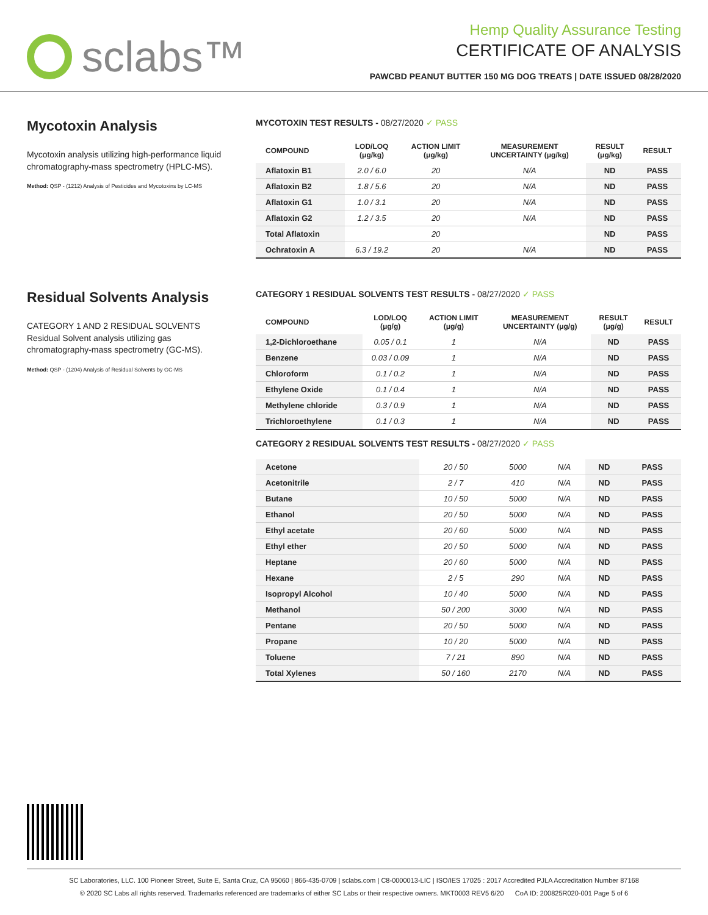sclabs™
Hemp Quality Assurance Testing
CERTIFICATE OF ANALYSIS
PAWCBD PEANUT BUTTER 150 MG DOG TREATS | DATE ISSUED 08/28/2020
Mycotoxin Analysis
Mycotoxin analysis utilizing high-performance liquid chromatography-mass spectrometry (HPLC-MS).
Method: QSP - (1212) Analysis of Pesticides and Mycotoxins by LC-MS
MYCOTOXIN TEST RESULTS - 08/27/2020 ✓ PASS
| COMPOUND | LOD/LOQ (μg/kg) | ACTION LIMIT (μg/kg) | MEASUREMENT UNCERTAINTY (μg/kg) | RESULT (μg/kg) | RESULT |
| --- | --- | --- | --- | --- | --- |
| Aflatoxin B1 | 2.0 / 6.0 | 20 | N/A | ND | PASS |
| Aflatoxin B2 | 1.8 / 5.6 | 20 | N/A | ND | PASS |
| Aflatoxin G1 | 1.0 / 3.1 | 20 | N/A | ND | PASS |
| Aflatoxin G2 | 1.2 / 3.5 | 20 | N/A | ND | PASS |
| Total Aflatoxin | | 20 | | ND | PASS |
| Ochratoxin A | 6.3 / 19.2 | 20 | N/A | ND | PASS |
Residual Solvents Analysis
CATEGORY 1 AND 2 RESIDUAL SOLVENTS
Residual Solvent analysis utilizing gas chromatography-mass spectrometry (GC-MS).
Method: QSP - (1204) Analysis of Residual Solvents by GC-MS
CATEGORY 1 RESIDUAL SOLVENTS TEST RESULTS - 08/27/2020 ✓ PASS
| COMPOUND | LOD/LOQ (μg/g) | ACTION LIMIT (μg/g) | MEASUREMENT UNCERTAINTY (μg/g) | RESULT (μg/g) | RESULT |
| --- | --- | --- | --- | --- | --- |
| 1,2-Dichloroethane | 0.05 / 0.1 | 1 | N/A | ND | PASS |
| Benzene | 0.03 / 0.09 | 1 | N/A | ND | PASS |
| Chloroform | 0.1 / 0.2 | 1 | N/A | ND | PASS |
| Ethylene Oxide | 0.1 / 0.4 | 1 | N/A | ND | PASS |
| Methylene chloride | 0.3 / 0.9 | 1 | N/A | ND | PASS |
| Trichloroethylene | 0.1 / 0.3 | 1 | N/A | ND | PASS |
CATEGORY 2 RESIDUAL SOLVENTS TEST RESULTS - 08/27/2020 ✓ PASS
| Acetone | 20 / 50 | 5000 | N/A | ND | PASS |
| Acetonitrile | 2 / 7 | 410 | N/A | ND | PASS |
| Butane | 10 / 50 | 5000 | N/A | ND | PASS |
| Ethanol | 20 / 50 | 5000 | N/A | ND | PASS |
| Ethyl acetate | 20 / 60 | 5000 | N/A | ND | PASS |
| Ethyl ether | 20 / 50 | 5000 | N/A | ND | PASS |
| Heptane | 20 / 60 | 5000 | N/A | ND | PASS |
| Hexane | 2 / 5 | 290 | N/A | ND | PASS |
| Isopropyl Alcohol | 10 / 40 | 5000 | N/A | ND | PASS |
| Methanol | 50 / 200 | 3000 | N/A | ND | PASS |
| Pentane | 20 / 50 | 5000 | N/A | ND | PASS |
| Propane | 10 / 20 | 5000 | N/A | ND | PASS |
| Toluene | 7 / 21 | 890 | N/A | ND | PASS |
| Total Xylenes | 50 / 160 | 2170 | N/A | ND | PASS |
SC Laboratories, LLC. 100 Pioneer Street, Suite E, Santa Cruz, CA 95060 | 866-435-0709 | sclabs.com | C8-0000013-LIC | ISO/IES 17025 : 2017 Accredited PJLA Accreditation Number 87168
© 2020 SC Labs all rights reserved. Trademarks referenced are trademarks of either SC Labs or their respective owners. MKT0003 REV5 6/20 CoA ID: 200825R020-001 Page 5 of 6